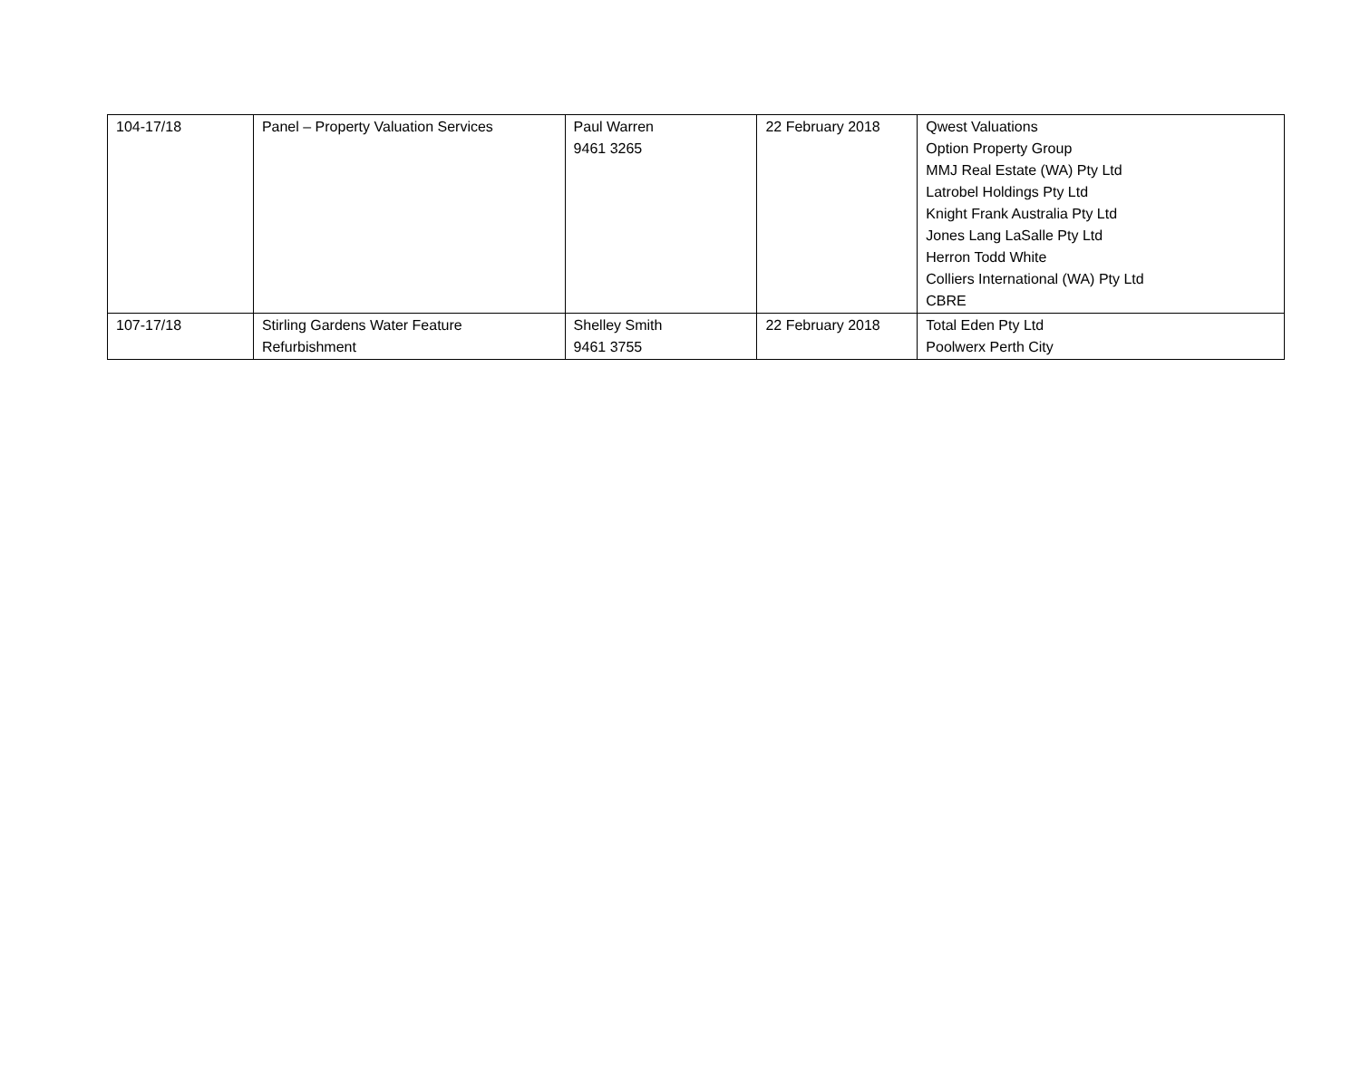| 104-17/18 | Panel – Property Valuation Services | Paul Warren 9461 3265 | 22 February 2018 | Qwest Valuations Option Property Group MMJ Real Estate (WA) Pty Ltd Latrobel Holdings Pty Ltd Knight Frank Australia Pty Ltd Jones Lang LaSalle Pty Ltd Herron Todd White Colliers International (WA) Pty Ltd CBRE |
| 107-17/18 | Stirling Gardens Water Feature Refurbishment | Shelley Smith 9461 3755 | 22 February 2018 | Total Eden Pty Ltd Poolwerx Perth City |